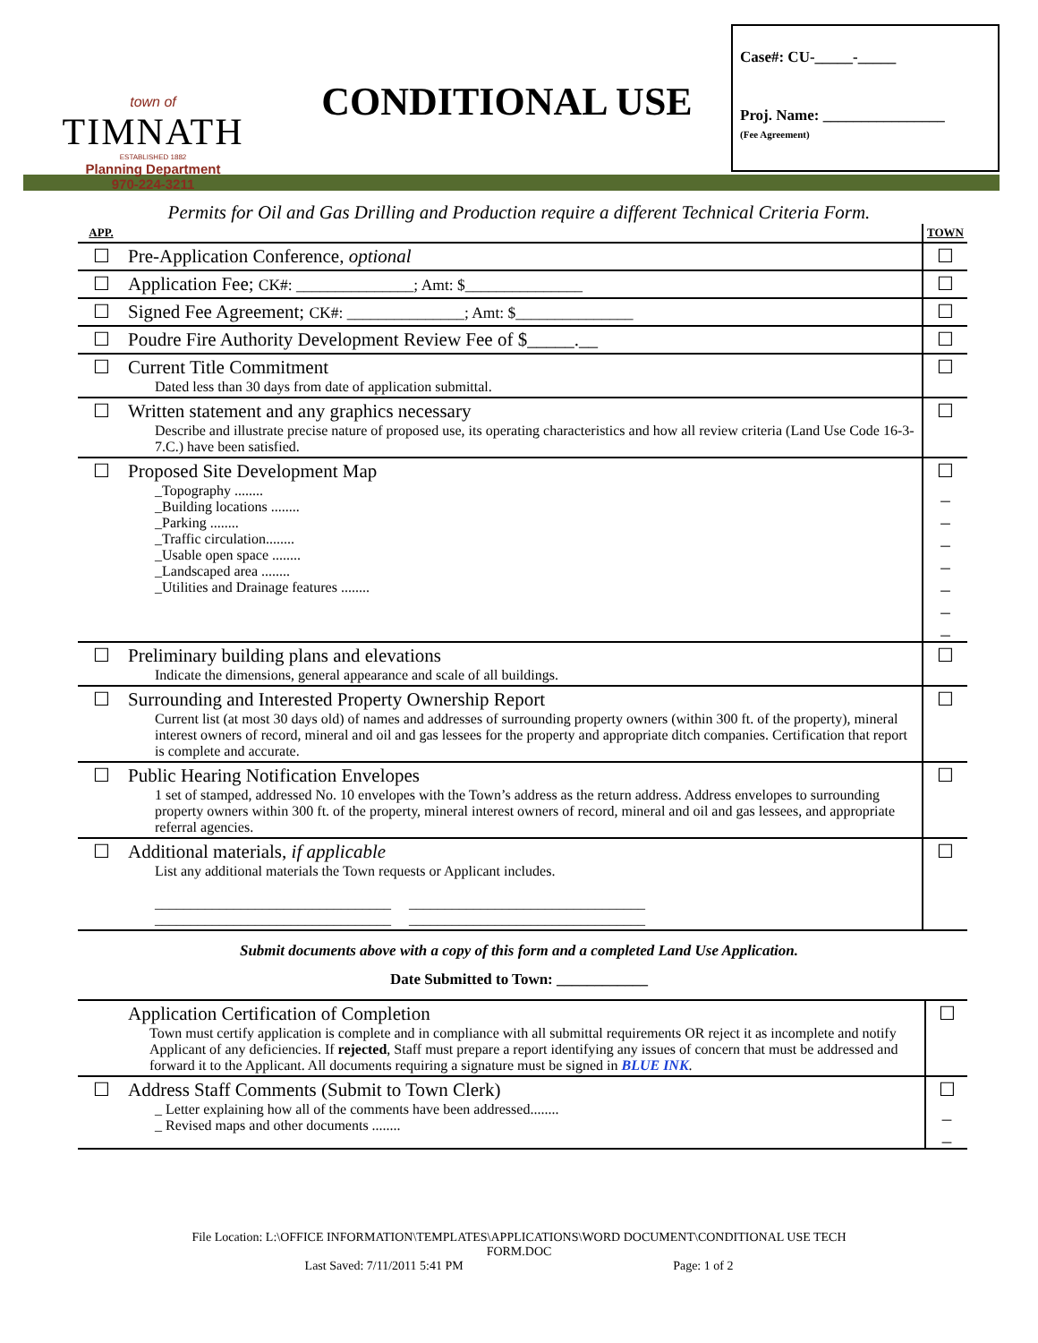town of
TIMNATH
ESTABLISHED 1882
Planning Department
970-224-3211
CONDITIONAL USE
Case#: CU-_____-_____
Proj. Name: ________________
(Fee Agreement)
Permits for Oil and Gas Drilling and Production require a different Technical Criteria Form.
| APP. | | TOWN |
| ☐ | Pre-Application Conference, optional | ☐ |
| ☐ | Application Fee; CK#: _______________; Amt: $_______________ | ☐ |
| ☐ | Signed Fee Agreement; CK#: _______________; Amt: $_______________ | ☐ |
| ☐ | Poudre Fire Authority Development Review Fee of $_____.__ | ☐ |
| ☐ | Current Title Commitment Dated less than 30 days from date of application submittal. | ☐ |
| ☐ | Written statement and any graphics necessary Describe and illustrate precise nature of proposed use, its operating characteristics and how all review criteria (Land Use Code 16-3-7.C.) have been satisfied. | ☐ |
| ☐ | Proposed Site Development Map _Topography ........ _Building locations ........ _Parking ........ _Traffic circulation........ _Usable open space ........ _Landscaped area ........ _Utilities and Drainage features ........ | ☐ _ _ _ _ _ _ _ |
| ☐ | Preliminary building plans and elevations Indicate the dimensions, general appearance and scale of all buildings. | ☐ |
| ☐ | Surrounding and Interested Property Ownership Report Current list (at most 30 days old) of names and addresses of surrounding property owners (within 300 ft. of the property), mineral interest owners of record, mineral and oil and gas lessees for the property and appropriate ditch companies. Certification that report is complete and accurate. | ☐ |
| ☐ | Public Hearing Notification Envelopes 1 set of stamped, addressed No. 10 envelopes with the Town’s address as the return address. Address envelopes to surrounding property owners within 300 ft. of the property, mineral interest owners of record, mineral and oil and gas lessees, and appropriate referral agencies. | ☐ |
| ☐ | Additional materials, if applicable List any additional materials the Town requests or Applicant includes. _________________________________ _________________________________ _________________________________ _________________________________ | ☐ |
Submit documents above with a copy of this form and a completed Land Use Application.
Date Submitted to Town: ____________
| | Application Certification of Completion Town must certify application is complete and in compliance with all submittal requirements OR reject it as incomplete and notify Applicant of any deficiencies. If rejected , Staff must prepare a report identifying any issues of concern that must be addressed and forward it to the Applicant. All documents requiring a signature must be signed in BLUE INK . | ☐ |
| ☐ | Address Staff Comments (Submit to Town Clerk) _ Letter explaining how all of the comments have been addressed........ _ Revised maps and other documents ........ | ☐ _ _ |
File Location: L:\OFFICE INFORMATION\TEMPLATES\APPLICATIONS\WORD DOCUMENT\CONDITIONAL USE TECH
FORM.DOC
Last Saved: 7/11/2011 5:41 PM Page: 1 of 2